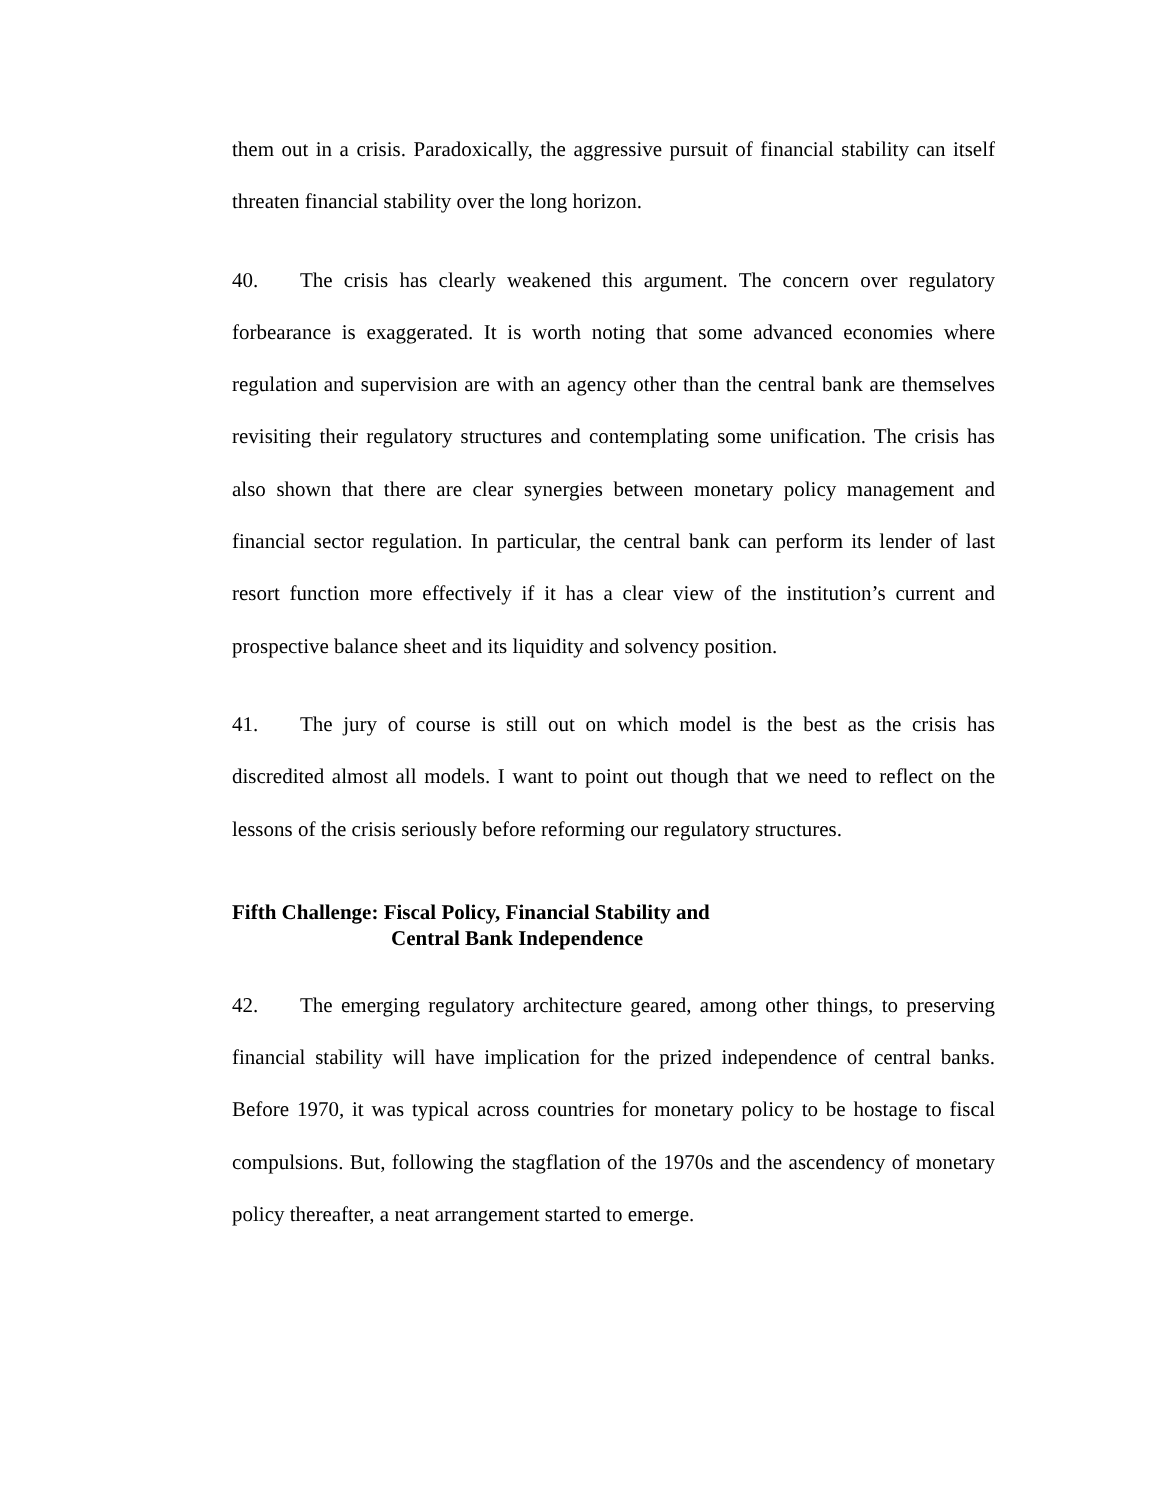them out in a crisis. Paradoxically, the aggressive pursuit of financial stability can itself threaten financial stability over the long horizon.
40. The crisis has clearly weakened this argument. The concern over regulatory forbearance is exaggerated. It is worth noting that some advanced economies where regulation and supervision are with an agency other than the central bank are themselves revisiting their regulatory structures and contemplating some unification. The crisis has also shown that there are clear synergies between monetary policy management and financial sector regulation. In particular, the central bank can perform its lender of last resort function more effectively if it has a clear view of the institution’s current and prospective balance sheet and its liquidity and solvency position.
41. The jury of course is still out on which model is the best as the crisis has discredited almost all models. I want to point out though that we need to reflect on the lessons of the crisis seriously before reforming our regulatory structures.
Fifth Challenge: Fiscal Policy, Financial Stability and
Central Bank Independence
42. The emerging regulatory architecture geared, among other things, to preserving financial stability will have implication for the prized independence of central banks. Before 1970, it was typical across countries for monetary policy to be hostage to fiscal compulsions. But, following the stagflation of the 1970s and the ascendency of monetary policy thereafter, a neat arrangement started to emerge.